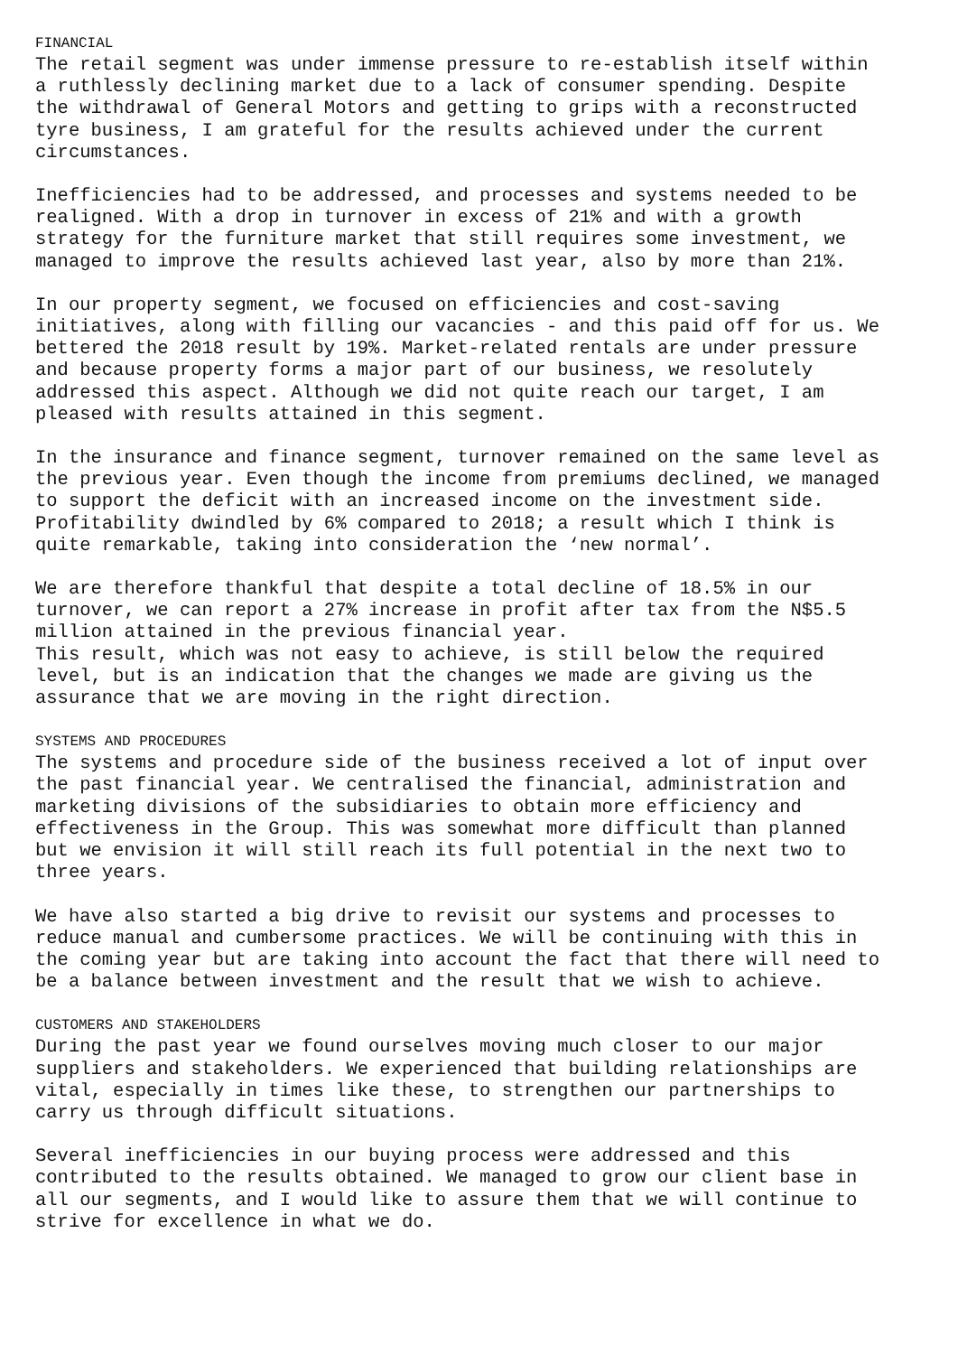FINANCIAL
The retail segment was under immense pressure to re-establish itself within a ruthlessly declining market due to a lack of consumer spending. Despite the withdrawal of General Motors and getting to grips with a reconstructed tyre business, I am grateful for the results achieved under the current circumstances.
Inefficiencies had to be addressed, and processes and systems needed to be realigned. With a drop in turnover in excess of 21% and with a growth strategy for the furniture market that still requires some investment, we managed to improve the results achieved last year, also by more than 21%.
In our property segment, we focused on efficiencies and cost-saving initiatives, along with filling our vacancies - and this paid off for us. We bettered the 2018 result by 19%. Market-related rentals are under pressure and because property forms a major part of our business, we resolutely addressed this aspect. Although we did not quite reach our target, I am pleased with results attained in this segment.
In the insurance and finance segment, turnover remained on the same level as the previous year. Even though the income from premiums declined, we managed to support the deficit with an increased income on the investment side. Profitability dwindled by 6% compared to 2018; a result which I think is quite remarkable, taking into consideration the ‘new normal’.
We are therefore thankful that despite a total decline of 18.5% in our turnover, we can report a 27% increase in profit after tax from the N$5.5 million attained in the previous financial year. This result, which was not easy to achieve, is still below the required level, but is an indication that the changes we made are giving us the assurance that we are moving in the right direction.
SYSTEMS AND PROCEDURES
The systems and procedure side of the business received a lot of input over the past financial year. We centralised the financial, administration and marketing divisions of the subsidiaries to obtain more efficiency and effectiveness in the Group. This was somewhat more difficult than planned but we envision it will still reach its full potential in the next two to three years.
We have also started a big drive to revisit our systems and processes to reduce manual and cumbersome practices. We will be continuing with this in the coming year but are taking into account the fact that there will need to be a balance between investment and the result that we wish to achieve.
CUSTOMERS AND STAKEHOLDERS
During the past year we found ourselves moving much closer to our major suppliers and stakeholders. We experienced that building relationships are vital, especially in times like these, to strengthen our partnerships to carry us through difficult situations.
Several inefficiencies in our buying process were addressed and this contributed to the results obtained. We managed to grow our client base in all our segments, and I would like to assure them that we will continue to strive for excellence in what we do.